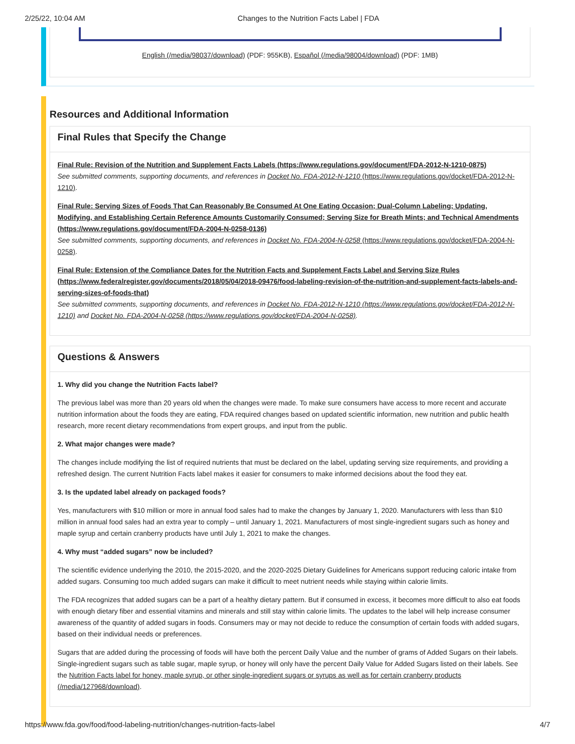2/25/22, 10:04 AM Changes to the Nutrition Facts Label | FDA
English (/media/98037/download) (PDF: 955KB), Español (/media/98004/download) (PDF: 1MB)
Resources and Additional Information
Final Rules that Specify the Change
Final Rule: Revision of the Nutrition and Supplement Facts Labels (https://www.regulations.gov/document/FDA-2012-N-1210-0875)
See submitted comments, supporting documents, and references in Docket No. FDA-2012-N-1210 (https://www.regulations.gov/docket/FDA-2012-N-1210).
Final Rule: Serving Sizes of Foods That Can Reasonably Be Consumed At One Eating Occasion; Dual-Column Labeling; Updating, Modifying, and Establishing Certain Reference Amounts Customarily Consumed; Serving Size for Breath Mints; and Technical Amendments (https://www.regulations.gov/document/FDA-2004-N-0258-0136)
See submitted comments, supporting documents, and references in Docket No. FDA-2004-N-0258 (https://www.regulations.gov/docket/FDA-2004-N-0258).
Final Rule: Extension of the Compliance Dates for the Nutrition Facts and Supplement Facts Label and Serving Size Rules (https://www.federalregister.gov/documents/2018/05/04/2018-09476/food-labeling-revision-of-the-nutrition-and-supplement-facts-labels-and-serving-sizes-of-foods-that)
See submitted comments, supporting documents, and references in Docket No. FDA-2012-N-1210 (https://www.regulations.gov/docket/FDA-2012-N-1210) and Docket No. FDA-2004-N-0258 (https://www.regulations.gov/docket/FDA-2004-N-0258).
Questions & Answers
1. Why did you change the Nutrition Facts label?
The previous label was more than 20 years old when the changes were made. To make sure consumers have access to more recent and accurate nutrition information about the foods they are eating, FDA required changes based on updated scientific information, new nutrition and public health research, more recent dietary recommendations from expert groups, and input from the public.
2. What major changes were made?
The changes include modifying the list of required nutrients that must be declared on the label, updating serving size requirements, and providing a refreshed design. The current Nutrition Facts label makes it easier for consumers to make informed decisions about the food they eat.
3. Is the updated label already on packaged foods?
Yes, manufacturers with $10 million or more in annual food sales had to make the changes by January 1, 2020. Manufacturers with less than $10 million in annual food sales had an extra year to comply – until January 1, 2021. Manufacturers of most single-ingredient sugars such as honey and maple syrup and certain cranberry products have until July 1, 2021 to make the changes.
4. Why must “added sugars” now be included?
The scientific evidence underlying the 2010, the 2015-2020, and the 2020-2025 Dietary Guidelines for Americans support reducing caloric intake from added sugars. Consuming too much added sugars can make it difficult to meet nutrient needs while staying within calorie limits.
The FDA recognizes that added sugars can be a part of a healthy dietary pattern. But if consumed in excess, it becomes more difficult to also eat foods with enough dietary fiber and essential vitamins and minerals and still stay within calorie limits. The updates to the label will help increase consumer awareness of the quantity of added sugars in foods. Consumers may or may not decide to reduce the consumption of certain foods with added sugars, based on their individual needs or preferences.
Sugars that are added during the processing of foods will have both the percent Daily Value and the number of grams of Added Sugars on their labels. Single-ingredient sugars such as table sugar, maple syrup, or honey will only have the percent Daily Value for Added Sugars listed on their labels. See the Nutrition Facts label for honey, maple syrup, or other single-ingredient sugars or syrups as well as for certain cranberry products (/media/127968/download).
https://www.fda.gov/food/food-labeling-nutrition/changes-nutrition-facts-label 4/7